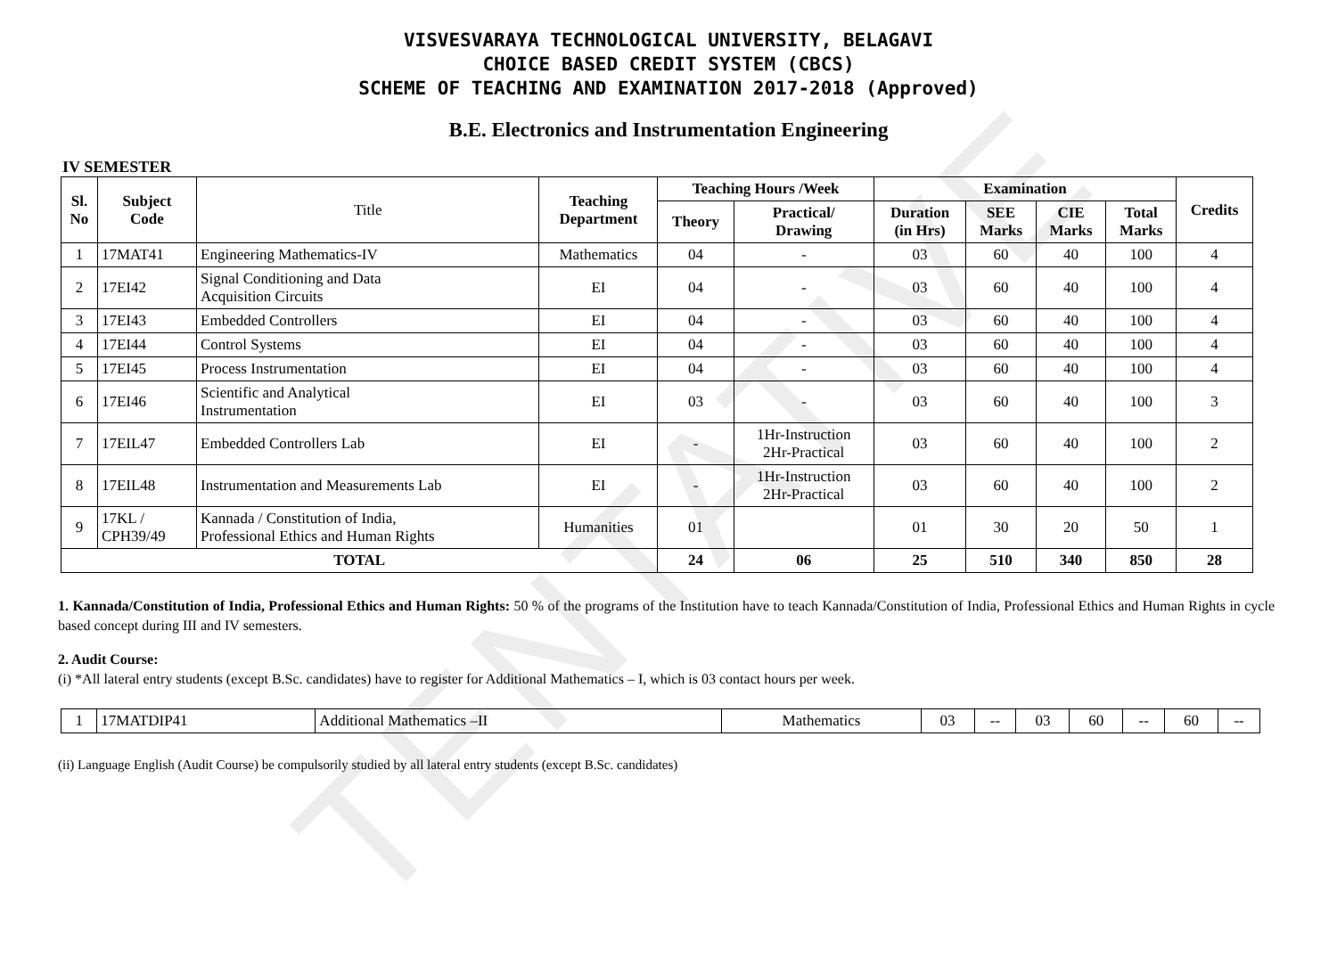TENTATIVE
VISVESVARAYA TECHNOLOGICAL UNIVERSITY, BELAGAVI
CHOICE BASED CREDIT SYSTEM (CBCS)
SCHEME OF TEACHING AND EXAMINATION 2017-2018 (Approved)
B.E. Electronics and Instrumentation Engineering
IV SEMESTER
| Sl. No | Subject Code | Title | Teaching Department | Teaching Hours /Week | | Examination | | | | Credits |
| | | | | Theory | Practical/ Drawing | Duration (in Hrs) | SEE Marks | CIE Marks | Total Marks | |
| 1 | 17MAT41 | Engineering Mathematics-IV | Mathematics | 04 | - | 03 | 60 | 40 | 100 | 4 |
| 2 | 17EI42 | Signal Conditioning and Data Acquisition Circuits | EI | 04 | - | 03 | 60 | 40 | 100 | 4 |
| 3 | 17EI43 | Embedded Controllers | EI | 04 | - | 03 | 60 | 40 | 100 | 4 |
| 4 | 17EI44 | Control Systems | EI | 04 | - | 03 | 60 | 40 | 100 | 4 |
| 5 | 17EI45 | Process Instrumentation | EI | 04 | - | 03 | 60 | 40 | 100 | 4 |
| 6 | 17EI46 | Scientific and Analytical Instrumentation | EI | 03 | - | 03 | 60 | 40 | 100 | 3 |
| 7 | 17EIL47 | Embedded Controllers Lab | EI | - | 1Hr-Instruction 2Hr-Practical | 03 | 60 | 40 | 100 | 2 |
| 8 | 17EIL48 | Instrumentation and Measurements Lab | EI | - | 1Hr-Instruction 2Hr-Practical | 03 | 60 | 40 | 100 | 2 |
| 9 | 17KL / CPH39/49 | Kannada / Constitution of India, Professional Ethics and Human Rights | Humanities | 01 | | 01 | 30 | 20 | 50 | 1 |
| TOTAL | | | | 24 | 06 | 25 | 510 | 340 | 850 | 28 |
1. Kannada/Constitution of India, Professional Ethics and Human Rights: 50 % of the programs of the Institution have to teach Kannada/Constitution of India, Professional Ethics and Human Rights in cycle based concept during III and IV semesters.
2. Audit Course:
(i) *All lateral entry students (except B.Sc. candidates) have to register for Additional Mathematics – I, which is 03 contact hours per week.
| 1 | 17MATDIP41 | Additional Mathematics –II | Mathematics | 03 | -- | 03 | 60 | -- | 60 | -- |
(ii) Language English (Audit Course) be compulsorily studied by all lateral entry students (except B.Sc. candidates)